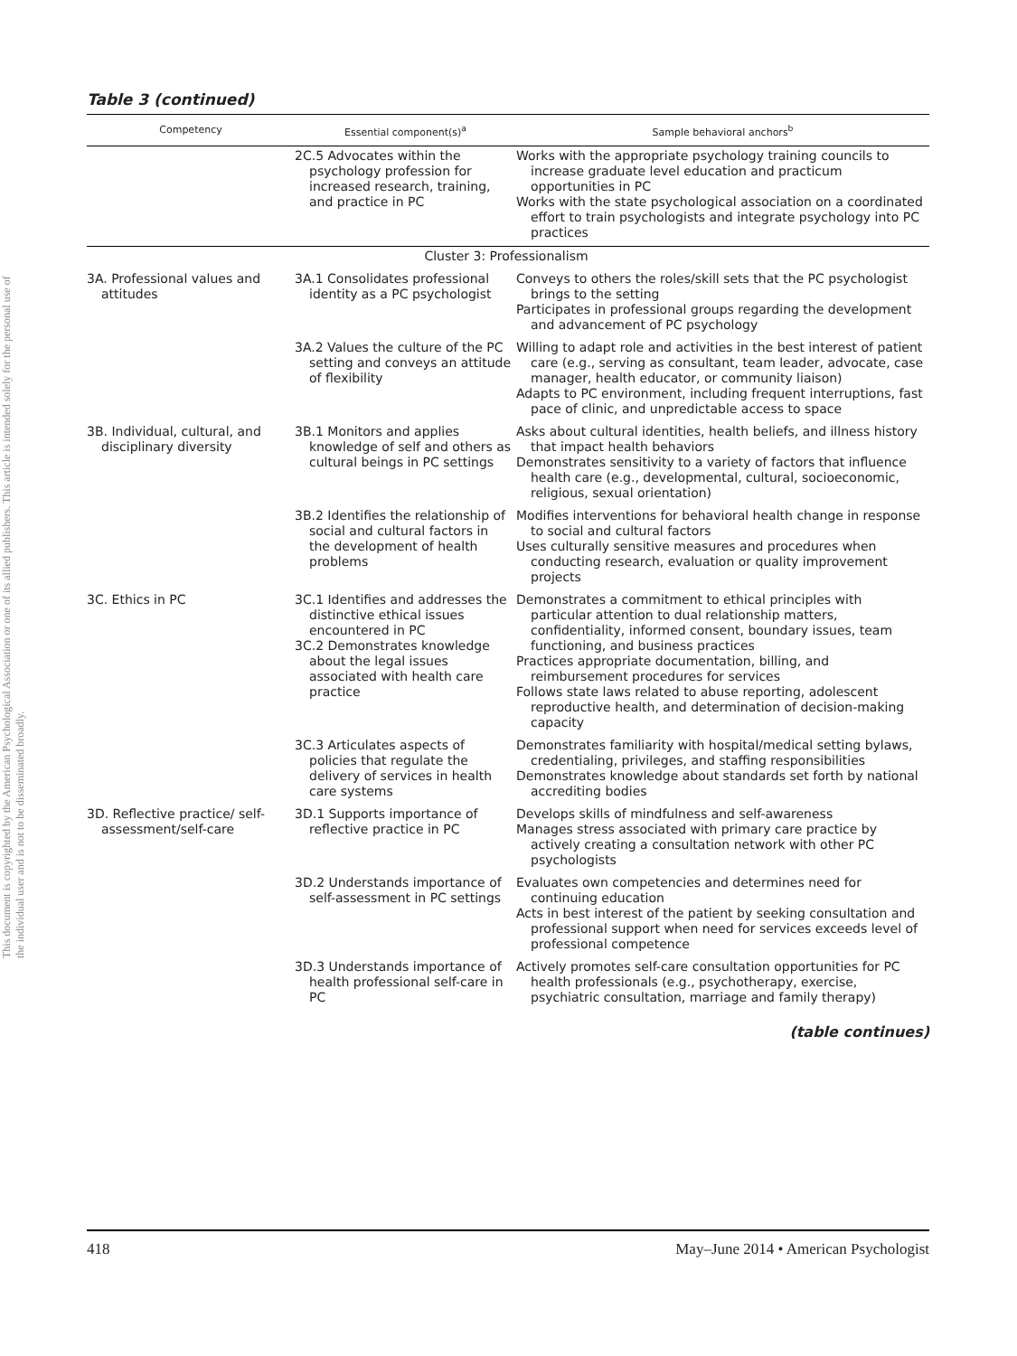This document is copyrighted by the American Psychological Association or one of its allied publishers. This article is intended solely for the personal use of the individual user and is not to be disseminated broadly.
Table 3 (continued)
| Competency | Essential component(s)<sup>a</sup> | Sample behavioral anchors<sup>b</sup> |
| --- | --- | --- |
| | 2C.5 Advocates within the psychology profession for increased research, training, and practice in PC | Works with the appropriate psychology training councils to increase graduate level education and practicum opportunities in PC Works with the state psychological association on a coordinated effort to train psychologists and integrate psychology into PC practices |
| Cluster 3: Professionalism | | |
| 3A. Professional values and attitudes | 3A.1 Consolidates professional identity as a PC psychologist | Conveys to others the roles/skill sets that the PC psychologist brings to the setting Participates in professional groups regarding the development and advancement of PC psychology |
| | 3A.2 Values the culture of the PC setting and conveys an attitude of flexibility | Willing to adapt role and activities in the best interest of patient care (e.g., serving as consultant, team leader, advocate, case manager, health educator, or community liaison) Adapts to PC environment, including frequent interruptions, fast pace of clinic, and unpredictable access to space |
| 3B. Individual, cultural, and disciplinary diversity | 3B.1 Monitors and applies knowledge of self and others as cultural beings in PC settings | Asks about cultural identities, health beliefs, and illness history that impact health behaviors Demonstrates sensitivity to a variety of factors that influence health care (e.g., developmental, cultural, socioeconomic, religious, sexual orientation) |
| | 3B.2 Identifies the relationship of social and cultural factors in the development of health problems | Modifies interventions for behavioral health change in response to social and cultural factors Uses culturally sensitive measures and procedures when conducting research, evaluation or quality improvement projects |
| 3C. Ethics in PC | 3C.1 Identifies and addresses the distinctive ethical issues encountered in PC 3C.2 Demonstrates knowledge about the legal issues associated with health care practice | Demonstrates a commitment to ethical principles with particular attention to dual relationship matters, confidentiality, informed consent, boundary issues, team functioning, and business practices Practices appropriate documentation, billing, and reimbursement procedures for services Follows state laws related to abuse reporting, adolescent reproductive health, and determination of decision-making capacity |
| | 3C.3 Articulates aspects of policies that regulate the delivery of services in health care systems | Demonstrates familiarity with hospital/medical setting bylaws, credentialing, privileges, and staffing responsibilities Demonstrates knowledge about standards set forth by national accrediting bodies |
| 3D. Reflective practice/ self-assessment/self-care | 3D.1 Supports importance of reflective practice in PC | Develops skills of mindfulness and self-awareness Manages stress associated with primary care practice by actively creating a consultation network with other PC psychologists |
| | 3D.2 Understands importance of self-assessment in PC settings | Evaluates own competencies and determines need for continuing education Acts in best interest of the patient by seeking consultation and professional support when need for services exceeds level of professional competence |
| | 3D.3 Understands importance of health professional self-care in PC | Actively promotes self-care consultation opportunities for PC health professionals (e.g., psychotherapy, exercise, psychiatric consultation, marriage and family therapy) |
(table continues)
418 May–June 2014 • American Psychologist